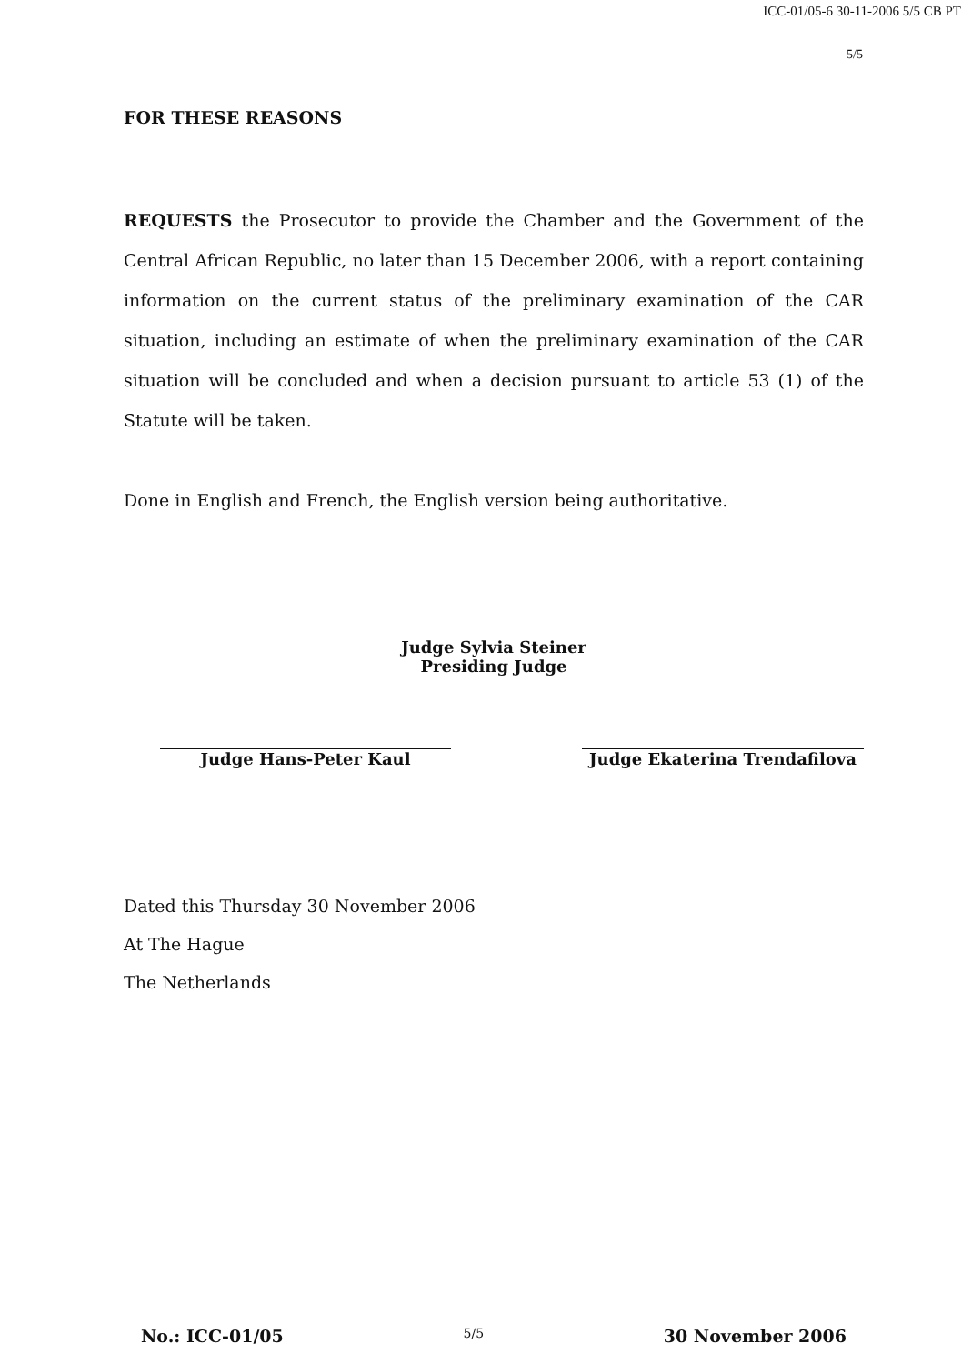ICC-01/05-6 30-11-2006 5/5 CB PT
5/5
FOR THESE REASONS
REQUESTS the Prosecutor to provide the Chamber and the Government of the Central African Republic, no later than 15 December 2006, with a report containing information on the current status of the preliminary examination of the CAR situation, including an estimate of when the preliminary examination of the CAR situation will be concluded and when a decision pursuant to article 53 (1) of the Statute will be taken.
Done in English and French, the English version being authoritative.
Judge Sylvia Steiner
Presiding Judge
Judge Hans-Peter Kaul Judge Ekaterina Trendafilova
Dated this Thursday 30 November 2006
At The Hague
The Netherlands
No.: ICC-01/05 5/5 30 November 2006